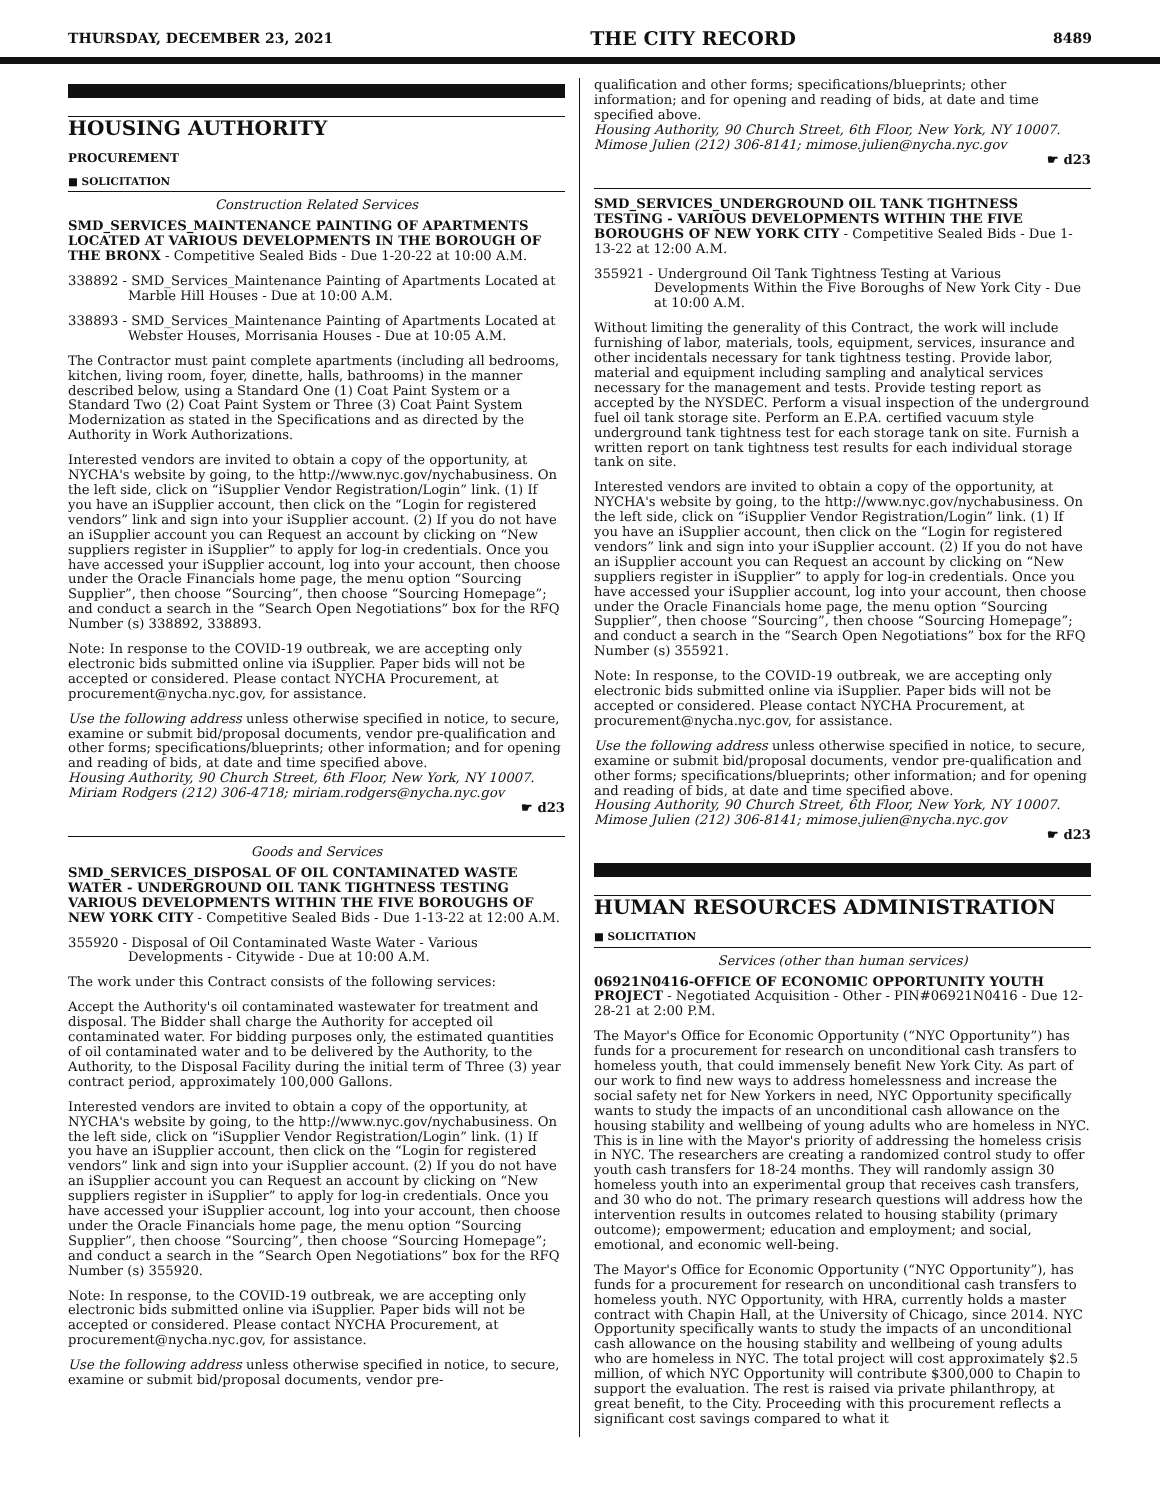THURSDAY, DECEMBER 23, 2021 THE CITY RECORD 8489
HOUSING AUTHORITY
PROCUREMENT
■ SOLICITATION
Construction Related Services
SMD_SERVICES_MAINTENANCE PAINTING OF APARTMENTS LOCATED AT VARIOUS DEVELOPMENTS IN THE BOROUGH OF THE BRONX - Competitive Sealed Bids - Due 1-20-22 at 10:00 A.M.
338892 - SMD_Services_Maintenance Painting of Apartments Located at Marble Hill Houses - Due at 10:00 A.M.
338893 - SMD_Services_Maintenance Painting of Apartments Located at Webster Houses, Morrisania Houses - Due at 10:05 A.M.
The Contractor must paint complete apartments (including all bedrooms, kitchen, living room, foyer, dinette, halls, bathrooms) in the manner described below, using a Standard One (1) Coat Paint System or a Standard Two (2) Coat Paint System or Three (3) Coat Paint System Modernization as stated in the Specifications and as directed by the Authority in Work Authorizations.
Interested vendors are invited to obtain a copy of the opportunity, at NYCHA's website by going, to the http://www.nyc.gov/nychabusiness. On the left side, click on “iSupplier Vendor Registration/Login” link. (1) If you have an iSupplier account, then click on the “Login for registered vendors” link and sign into your iSupplier account. (2) If you do not have an iSupplier account you can Request an account by clicking on “New suppliers register in iSupplier” to apply for log-in credentials. Once you have accessed your iSupplier account, log into your account, then choose under the Oracle Financials home page, the menu option “Sourcing Supplier”, then choose “Sourcing”, then choose “Sourcing Homepage”; and conduct a search in the “Search Open Negotiations” box for the RFQ Number (s) 338892, 338893.
Note: In response to the COVID-19 outbreak, we are accepting only electronic bids submitted online via iSupplier. Paper bids will not be accepted or considered. Please contact NYCHA Procurement, at procurement@nycha.nyc.gov, for assistance.
Use the following address unless otherwise specified in notice, to secure, examine or submit bid/proposal documents, vendor pre-qualification and other forms; specifications/blueprints; other information; and for opening and reading of bids, at date and time specified above.
Housing Authority, 90 Church Street, 6th Floor, New York, NY 10007. Miriam Rodgers (212) 306-4718; miriam.rodgers@nycha.nyc.gov
☛ d23
Goods and Services
SMD_SERVICES_DISPOSAL OF OIL CONTAMINATED WASTE WATER - UNDERGROUND OIL TANK TIGHTNESS TESTING VARIOUS DEVELOPMENTS WITHIN THE FIVE BOROUGHS OF NEW YORK CITY - Competitive Sealed Bids - Due 1-13-22 at 12:00 A.M.
355920 - Disposal of Oil Contaminated Waste Water - Various Developments - Citywide - Due at 10:00 A.M.
The work under this Contract consists of the following services:
Accept the Authority's oil contaminated wastewater for treatment and disposal. The Bidder shall charge the Authority for accepted oil contaminated water. For bidding purposes only, the estimated quantities of oil contaminated water and to be delivered by the Authority, to the Authority, to the Disposal Facility during the initial term of Three (3) year contract period, approximately 100,000 Gallons.
Interested vendors are invited to obtain a copy of the opportunity, at NYCHA's website by going, to the http://www.nyc.gov/nychabusiness. On the left side, click on “iSupplier Vendor Registration/Login” link. (1) If you have an iSupplier account, then click on the “Login for registered vendors” link and sign into your iSupplier account. (2) If you do not have an iSupplier account you can Request an account by clicking on “New suppliers register in iSupplier” to apply for log-in credentials. Once you have accessed your iSupplier account, log into your account, then choose under the Oracle Financials home page, the menu option “Sourcing Supplier”, then choose “Sourcing”, then choose “Sourcing Homepage”; and conduct a search in the “Search Open Negotiations” box for the RFQ Number (s) 355920.
Note: In response, to the COVID-19 outbreak, we are accepting only electronic bids submitted online via iSupplier. Paper bids will not be accepted or considered. Please contact NYCHA Procurement, at procurement@nycha.nyc.gov, for assistance.
Use the following address unless otherwise specified in notice, to secure, examine or submit bid/proposal documents, vendor pre-
qualification and other forms; specifications/blueprints; other information; and for opening and reading of bids, at date and time specified above.
Housing Authority, 90 Church Street, 6th Floor, New York, NY 10007. Mimose Julien (212) 306-8141; mimose.julien@nycha.nyc.gov
☛ d23
SMD_SERVICES_UNDERGROUND OIL TANK TIGHTNESS TESTING - VARIOUS DEVELOPMENTS WITHIN THE FIVE BOROUGHS OF NEW YORK CITY - Competitive Sealed Bids - Due 1-13-22 at 12:00 A.M.
355921 - Underground Oil Tank Tightness Testing at Various Developments Within the Five Boroughs of New York City - Due at 10:00 A.M.
Without limiting the generality of this Contract, the work will include furnishing of labor, materials, tools, equipment, services, insurance and other incidentals necessary for tank tightness testing. Provide labor, material and equipment including sampling and analytical services necessary for the management and tests. Provide testing report as accepted by the NYSDEC. Perform a visual inspection of the underground fuel oil tank storage site. Perform an E.P.A. certified vacuum style underground tank tightness test for each storage tank on site. Furnish a written report on tank tightness test results for each individual storage tank on site.
Interested vendors are invited to obtain a copy of the opportunity, at NYCHA's website by going, to the http://www.nyc.gov/nychabusiness. On the left side, click on “iSupplier Vendor Registration/Login” link. (1) If you have an iSupplier account, then click on the “Login for registered vendors” link and sign into your iSupplier account. (2) If you do not have an iSupplier account you can Request an account by clicking on “New suppliers register in iSupplier” to apply for log-in credentials. Once you have accessed your iSupplier account, log into your account, then choose under the Oracle Financials home page, the menu option “Sourcing Supplier”, then choose “Sourcing”, then choose “Sourcing Homepage”; and conduct a search in the “Search Open Negotiations” box for the RFQ Number (s) 355921.
Note: In response, to the COVID-19 outbreak, we are accepting only electronic bids submitted online via iSupplier. Paper bids will not be accepted or considered. Please contact NYCHA Procurement, at procurement@nycha.nyc.gov, for assistance.
Use the following address unless otherwise specified in notice, to secure, examine or submit bid/proposal documents, vendor pre-qualification and other forms; specifications/blueprints; other information; and for opening and reading of bids, at date and time specified above.
Housing Authority, 90 Church Street, 6th Floor, New York, NY 10007. Mimose Julien (212) 306-8141; mimose.julien@nycha.nyc.gov
☛ d23
HUMAN RESOURCES ADMINISTRATION
■ SOLICITATION
Services (other than human services)
06921N0416-OFFICE OF ECONOMIC OPPORTUNITY YOUTH PROJECT - Negotiated Acquisition - Other - PIN#06921N0416 - Due 12-28-21 at 2:00 P.M.
The Mayor's Office for Economic Opportunity (“NYC Opportunity”) has funds for a procurement for research on unconditional cash transfers to homeless youth, that could immensely benefit New York City. As part of our work to find new ways to address homelessness and increase the social safety net for New Yorkers in need, NYC Opportunity specifically wants to study the impacts of an unconditional cash allowance on the housing stability and wellbeing of young adults who are homeless in NYC. This is in line with the Mayor's priority of addressing the homeless crisis in NYC. The researchers are creating a randomized control study to offer youth cash transfers for 18-24 months. They will randomly assign 30 homeless youth into an experimental group that receives cash transfers, and 30 who do not. The primary research questions will address how the intervention results in outcomes related to housing stability (primary outcome); empowerment; education and employment; and social, emotional, and economic well-being.
The Mayor's Office for Economic Opportunity (“NYC Opportunity”), has funds for a procurement for research on unconditional cash transfers to homeless youth. NYC Opportunity, with HRA, currently holds a master contract with Chapin Hall, at the University of Chicago, since 2014. NYC Opportunity specifically wants to study the impacts of an unconditional cash allowance on the housing stability and wellbeing of young adults who are homeless in NYC. The total project will cost approximately $2.5 million, of which NYC Opportunity will contribute $300,000 to Chapin to support the evaluation. The rest is raised via private philanthropy, at great benefit, to the City. Proceeding with this procurement reflects a significant cost savings compared to what it